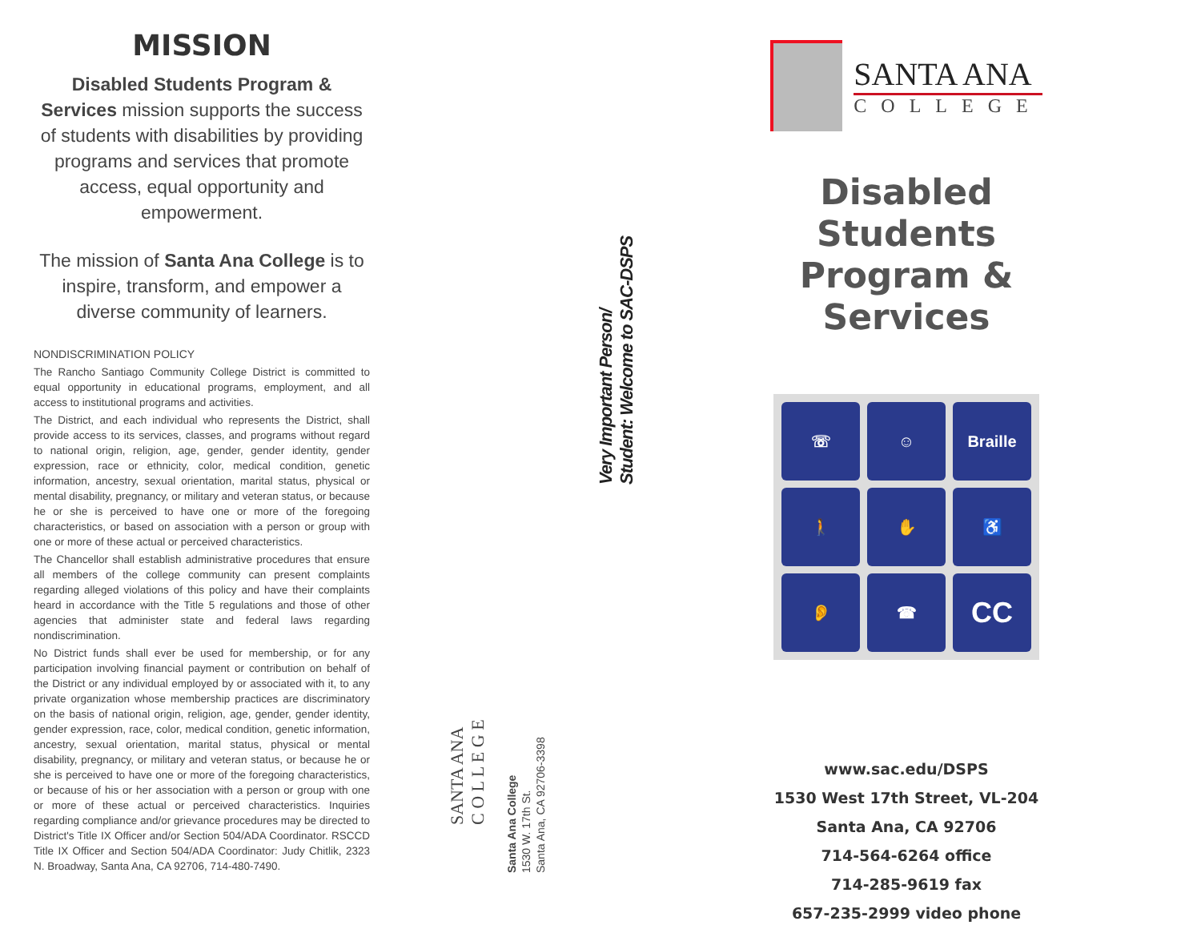MISSION
Disabled Students Program & Services mission supports the success of students with disabilities by providing programs and services that promote access, equal opportunity and empowerment.
The mission of Santa Ana College is to inspire, transform, and empower a diverse community of learners.
NONDISCRIMINATION POLICY
The Rancho Santiago Community College District is committed to equal opportunity in educational programs, employment, and all access to institutional programs and activities.
The District, and each individual who represents the District, shall provide access to its services, classes, and programs without regard to national origin, religion, age, gender, gender identity, gender expression, race or ethnicity, color, medical condition, genetic information, ancestry, sexual orientation, marital status, physical or mental disability, pregnancy, or military and veteran status, or because he or she is perceived to have one or more of the foregoing characteristics, or based on association with a person or group with one or more of these actual or perceived characteristics.
The Chancellor shall establish administrative procedures that ensure all members of the college community can present complaints regarding alleged violations of this policy and have their complaints heard in accordance with the Title 5 regulations and those of other agencies that administer state and federal laws regarding nondiscrimination.
No District funds shall ever be used for membership, or for any participation involving financial payment or contribution on behalf of the District or any individual employed by or associated with it, to any private organization whose membership practices are discriminatory on the basis of national origin, religion, age, gender, gender identity, gender expression, race, color, medical condition, genetic information, ancestry, sexual orientation, marital status, physical or mental disability, pregnancy, or military and veteran status, or because he or she is perceived to have one or more of the foregoing characteristics, or because of his or her association with a person or group with one or more of these actual or perceived characteristics. Inquiries regarding compliance and/or grievance procedures may be directed to District's Title IX Officer and/or Section 504/ADA Coordinator. RSCCD Title IX Officer and Section 504/ADA Coordinator: Judy Chitlik, 2323 N. Broadway, Santa Ana, CA 92706, 714-480-7490.
SANTA ANA
C O L L E G E
Santa Ana College
1530 W. 17th St.
Santa Ana, CA 92706-3398
Very Important Person/
Student: Welcome to SAC-DSPS
SANTA ANA
COLLEGE
Disabled Students
Program & Services
☏
☺
Braille
🚶
✋
♿
👂
☎
CC
www.sac.edu/DSPS
1530 West 17th Street, VL-204
Santa Ana, CA 92706
714-564-6264 office
714-285-9619 fax
657-235-2999 video phone